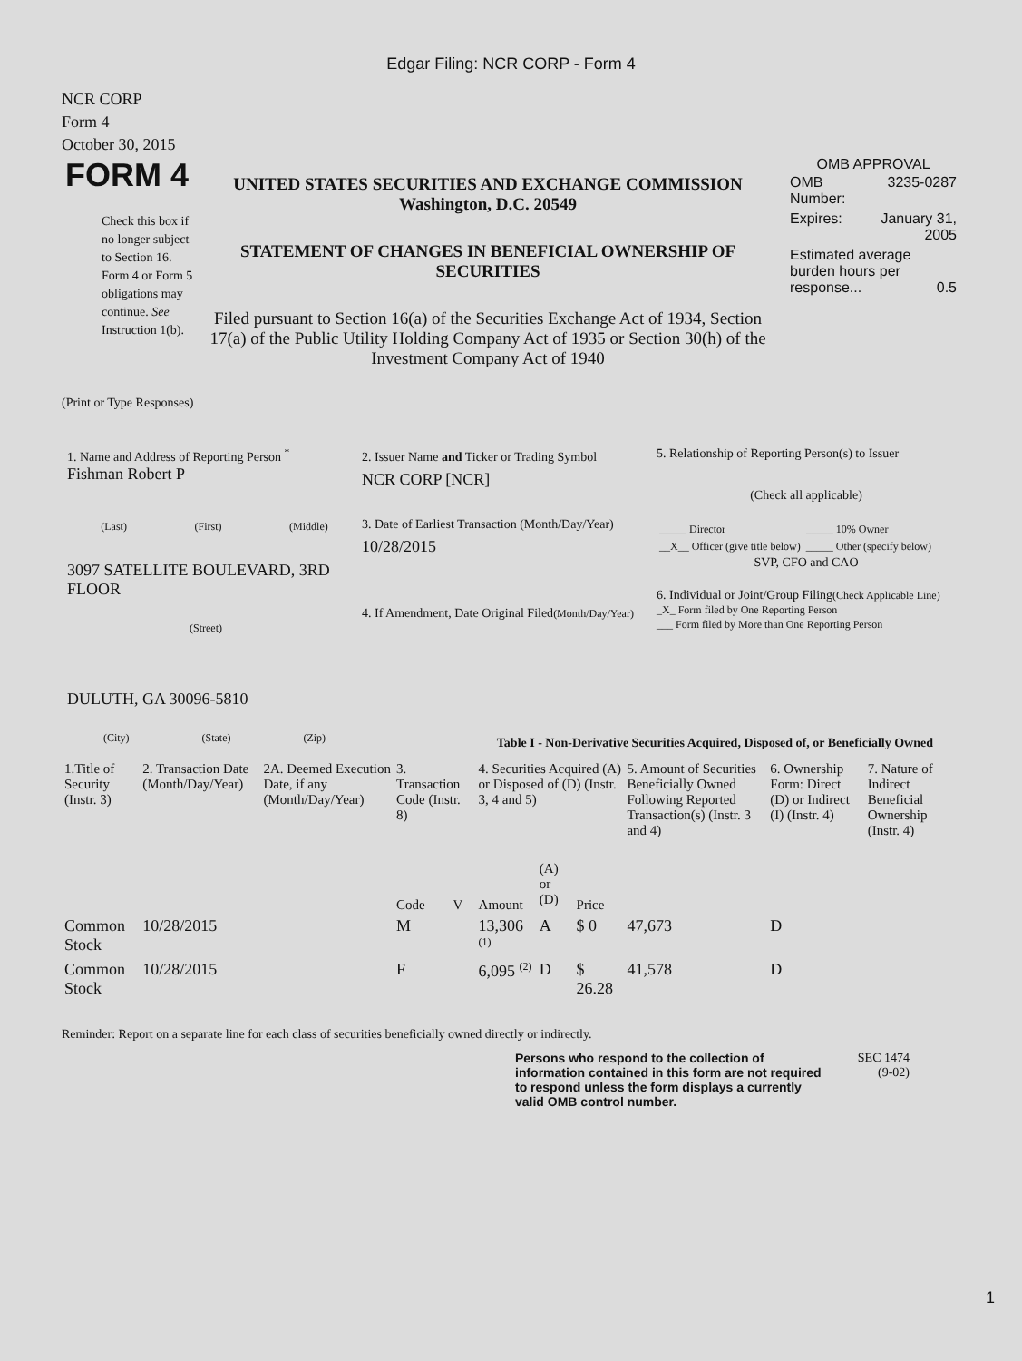Edgar Filing: NCR CORP - Form 4
NCR CORP
Form 4
October 30, 2015
FORM 4
Check this box if no longer subject to Section 16. Form 4 or Form 5 obligations may continue. See Instruction 1(b).
UNITED STATES SECURITIES AND EXCHANGE COMMISSION
Washington, D.C. 20549
STATEMENT OF CHANGES IN BENEFICIAL OWNERSHIP OF SECURITIES
Filed pursuant to Section 16(a) of the Securities Exchange Act of 1934, Section 17(a) of the Public Utility Holding Company Act of 1935 or Section 30(h) of the Investment Company Act of 1940
OMB APPROVAL
| OMB Number: | 3235-0287 |
| Expires: | January 31, 2005 |
| Estimated average burden hours per response... 0.5 | |
(Print or Type Responses)
1. Name and Address of Reporting Person <sup>*</sup>
Fishman Robert P
(Last) (First) (Middle)
3097 SATELLITE BOULEVARD, 3RD FLOOR
(Street)
DULUTH, GA 30096-5810
(City) (State) (Zip)
2. Issuer Name and Ticker or Trading Symbol
NCR CORP [NCR]
3. Date of Earliest Transaction (Month/Day/Year)
10/28/2015
4. If Amendment, Date Original Filed(Month/Day/Year)
5. Relationship of Reporting Person(s) to Issuer
(Check all applicable)
| _____ Director | _____ 10% Owner |
| __X__ Officer (give title below) | _____ Other (specify below) |
SVP, CFO and CAO
6. Individual or Joint/Group Filing(Check Applicable Line)
_X_ Form filed by One Reporting Person
___ Form filed by More than One Reporting Person
Table I - Non-Derivative Securities Acquired, Disposed of, or Beneficially Owned
| 1.Title of Security (Instr. 3) | 2. Transaction Date (Month/Day/Year) | 2A. Deemed Execution Date, if any (Month/Day/Year) | 3. Transaction Code (Instr. 8) | | 4. Securities Acquired (A) or Disposed of (D) (Instr. 3, 4 and 5) | | | 5. Amount of Securities Beneficially Owned Following Reported Transaction(s) (Instr. 3 and 4) | 6. Ownership Form: Direct (D) or Indirect (I) (Instr. 4) | 7. Nature of Indirect Beneficial Ownership (Instr. 4) |
| --- | --- | --- | --- | --- | --- | --- | --- | --- | --- | --- |
| | | | Code | V | Amount | (A) or (D) | Price | | | |
| Common Stock | 10/28/2015 | | M | | 13,306 <sup>(1)</sup> | A | $ 0 | 47,673 | D | |
| Common Stock | 10/28/2015 | | F | | 6,095 <sup>(2)</sup> | D | $ 26.28 | 41,578 | D | |
Reminder: Report on a separate line for each class of securities beneficially owned directly or indirectly.
Persons who respond to the collection of information contained in this form are not required to respond unless the form displays a currently valid OMB control number.
SEC 1474
(9-02)
1